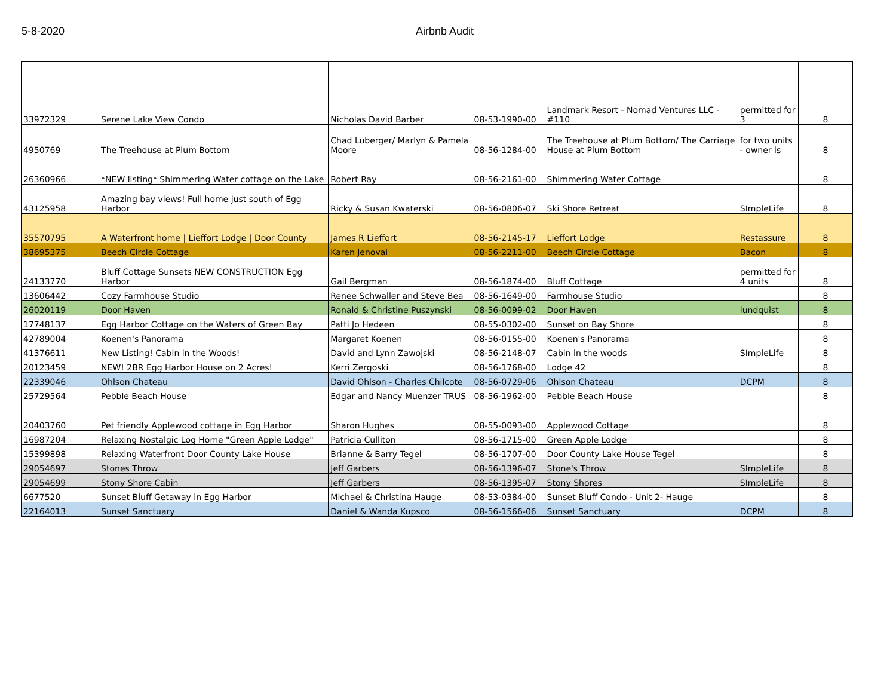5-8-2020 Airbnb Audit
| 33972329 | Serene Lake View Condo | Nicholas David Barber | 08-53-1990-00 | Landmark Resort - Nomad Ventures LLC - #110 | permitted for 3 | 8 |
| 4950769 | The Treehouse at Plum Bottom | Chad Luberger/ Marlyn & Pamela Moore | 08-56-1284-00 | The Treehouse at Plum Bottom/ The Carriage House at Plum Bottom | for two units - owner is | 8 |
| 26360966 | *NEW listing* Shimmering Water cottage on the Lake | Robert Ray | 08-56-2161-00 | Shimmering Water Cottage | | 8 |
| 43125958 | Amazing bay views! Full home just south of Egg Harbor | Ricky & Susan Kwaterski | 08-56-0806-07 | Ski Shore Retreat | SImpleLife | 8 |
| 35570795 | A Waterfront home / Lieffort Lodge / Door County | James R Lieffort | 08-56-2145-17 | Lieffort Lodge | Restassure | 8 |
| 38695375 | Beech Circle Cottage | Karen Jenovai | 08-56-2211-00 | Beech Circle Cottage | Bacon | 8 |
| 24133770 | Bluff Cottage Sunsets NEW CONSTRUCTION Egg Harbor | Gail Bergman | 08-56-1874-00 | Bluff Cottage | permitted for 4 units | 8 |
| 13606442 | Cozy Farmhouse Studio | Renee Schwaller and Steve Bea | 08-56-1649-00 | Farmhouse Studio | | 8 |
| 26020119 | Door Haven | Ronald & Christine Puszynski | 08-56-0099-02 | Door Haven | lundquist | 8 |
| 17748137 | Egg Harbor Cottage on the Waters of Green Bay | Patti Jo Hedeen | 08-55-0302-00 | Sunset on Bay Shore | | 8 |
| 42789004 | Koenen's Panorama | Margaret Koenen | 08-56-0155-00 | Koenen's Panorama | | 8 |
| 41376611 | New Listing! Cabin in the Woods! | David and Lynn Zawojski | 08-56-2148-07 | Cabin in the woods | SImpleLife | 8 |
| 20123459 | NEW! 2BR Egg Harbor House on 2 Acres! | Kerri Zergoski | 08-56-1768-00 | Lodge 42 | | 8 |
| 22339046 | Ohlson Chateau | David Ohlson - Charles Chilcote | 08-56-0729-06 | Ohlson Chateau | DCPM | 8 |
| 25729564 | Pebble Beach House | Edgar and Nancy Muenzer TRUS | 08-56-1962-00 | Pebble Beach House | | 8 |
| 20403760 | Pet friendly Applewood cottage in Egg Harbor | Sharon Hughes | 08-55-0093-00 | Applewood Cottage | | 8 |
| 16987204 | Relaxing Nostalgic Log Home "Green Apple Lodge" | Patricia Culliton | 08-56-1715-00 | Green Apple Lodge | | 8 |
| 15399898 | Relaxing Waterfront Door County Lake House | Brianne & Barry Tegel | 08-56-1707-00 | Door County Lake House Tegel | | 8 |
| 29054697 | Stones Throw | Jeff Garbers | 08-56-1396-07 | Stone's Throw | SImpleLife | 8 |
| 29054699 | Stony Shore Cabin | Jeff Garbers | 08-56-1395-07 | Stony Shores | SImpleLife | 8 |
| 6677520 | Sunset Bluff Getaway in Egg Harbor | Michael & Christina Hauge | 08-53-0384-00 | Sunset Bluff Condo - Unit 2- Hauge | | 8 |
| 22164013 | Sunset Sanctuary | Daniel & Wanda Kupsco | 08-56-1566-06 | Sunset Sanctuary | DCPM | 8 |